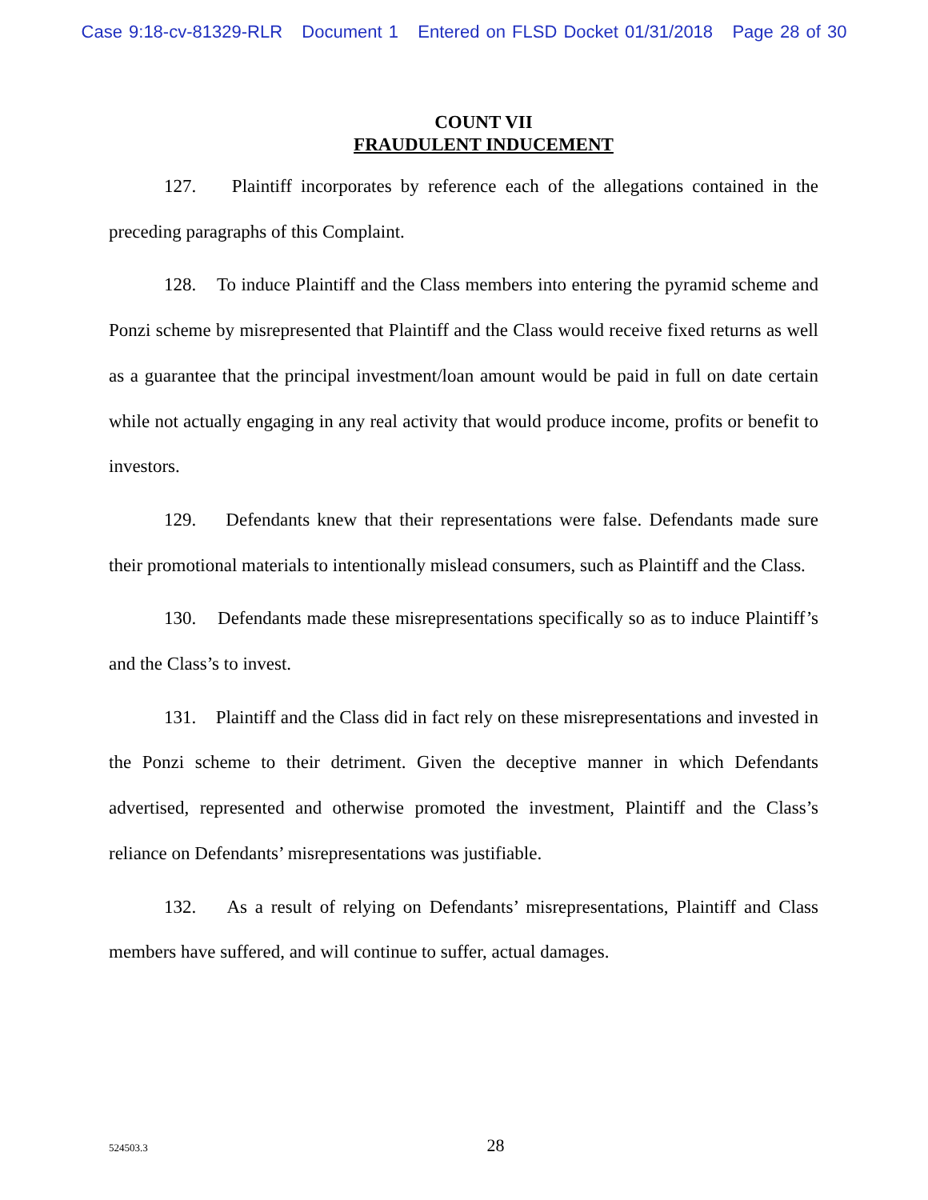Case 9:18-cv-81329-RLR Document 1 Entered on FLSD Docket 01/31/2018 Page 28 of 30
COUNT VII
FRAUDULENT INDUCEMENT
127. Plaintiff incorporates by reference each of the allegations contained in the preceding paragraphs of this Complaint.
128. To induce Plaintiff and the Class members into entering the pyramid scheme and Ponzi scheme by misrepresented that Plaintiff and the Class would receive fixed returns as well as a guarantee that the principal investment/loan amount would be paid in full on date certain while not actually engaging in any real activity that would produce income, profits or benefit to investors.
129. Defendants knew that their representations were false. Defendants made sure their promotional materials to intentionally mislead consumers, such as Plaintiff and the Class.
130. Defendants made these misrepresentations specifically so as to induce Plaintiff’s and the Class’s to invest.
131. Plaintiff and the Class did in fact rely on these misrepresentations and invested in the Ponzi scheme to their detriment. Given the deceptive manner in which Defendants advertised, represented and otherwise promoted the investment, Plaintiff and the Class’s reliance on Defendants’ misrepresentations was justifiable.
132. As a result of relying on Defendants’ misrepresentations, Plaintiff and Class members have suffered, and will continue to suffer, actual damages.
524503.3
28